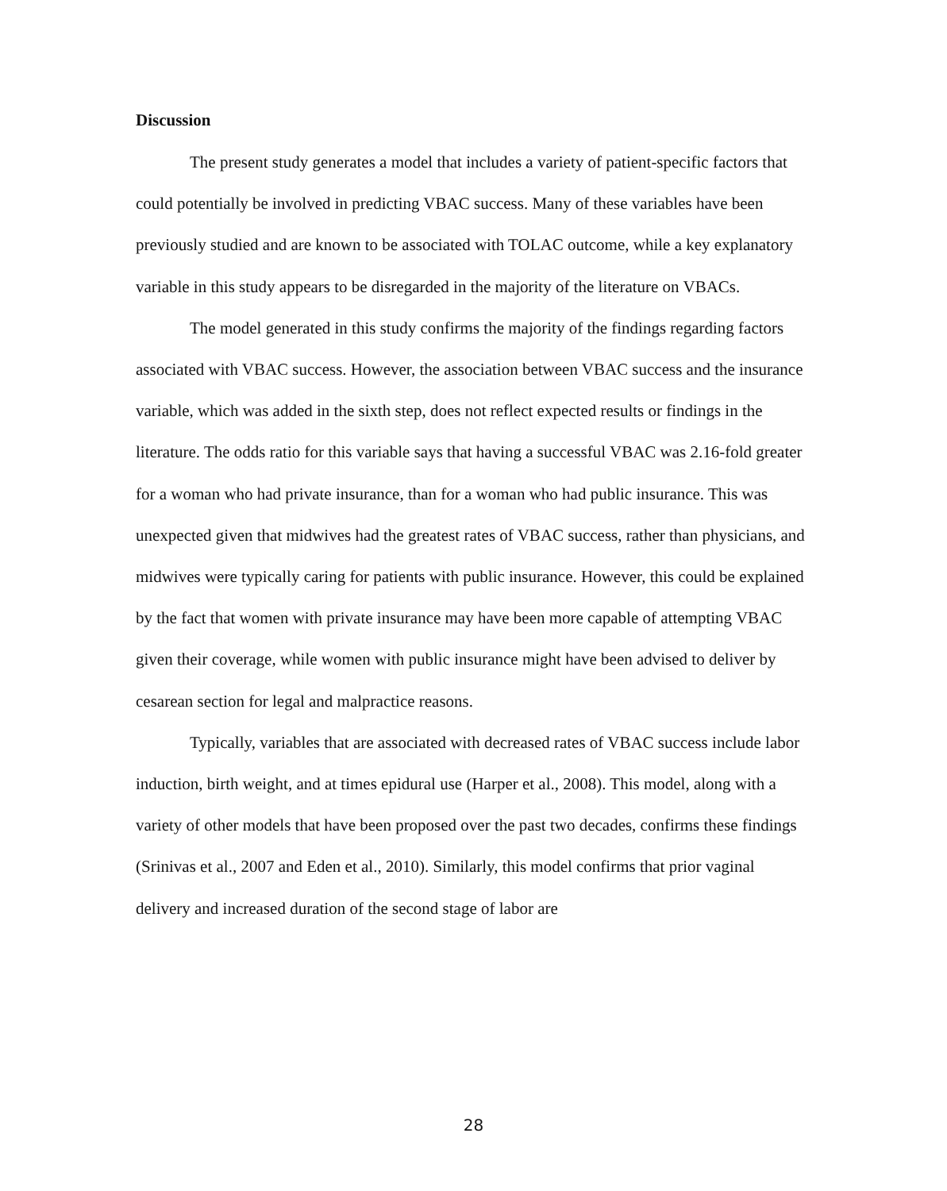Discussion
The present study generates a model that includes a variety of patient-specific factors that could potentially be involved in predicting VBAC success. Many of these variables have been previously studied and are known to be associated with TOLAC outcome, while a key explanatory variable in this study appears to be disregarded in the majority of the literature on VBACs.
The model generated in this study confirms the majority of the findings regarding factors associated with VBAC success. However, the association between VBAC success and the insurance variable, which was added in the sixth step, does not reflect expected results or findings in the literature. The odds ratio for this variable says that having a successful VBAC was 2.16-fold greater for a woman who had private insurance, than for a woman who had public insurance. This was unexpected given that midwives had the greatest rates of VBAC success, rather than physicians, and midwives were typically caring for patients with public insurance. However, this could be explained by the fact that women with private insurance may have been more capable of attempting VBAC given their coverage, while women with public insurance might have been advised to deliver by cesarean section for legal and malpractice reasons.
Typically, variables that are associated with decreased rates of VBAC success include labor induction, birth weight, and at times epidural use (Harper et al., 2008). This model, along with a variety of other models that have been proposed over the past two decades, confirms these findings (Srinivas et al., 2007 and Eden et al., 2010). Similarly, this model confirms that prior vaginal delivery and increased duration of the second stage of labor are
28